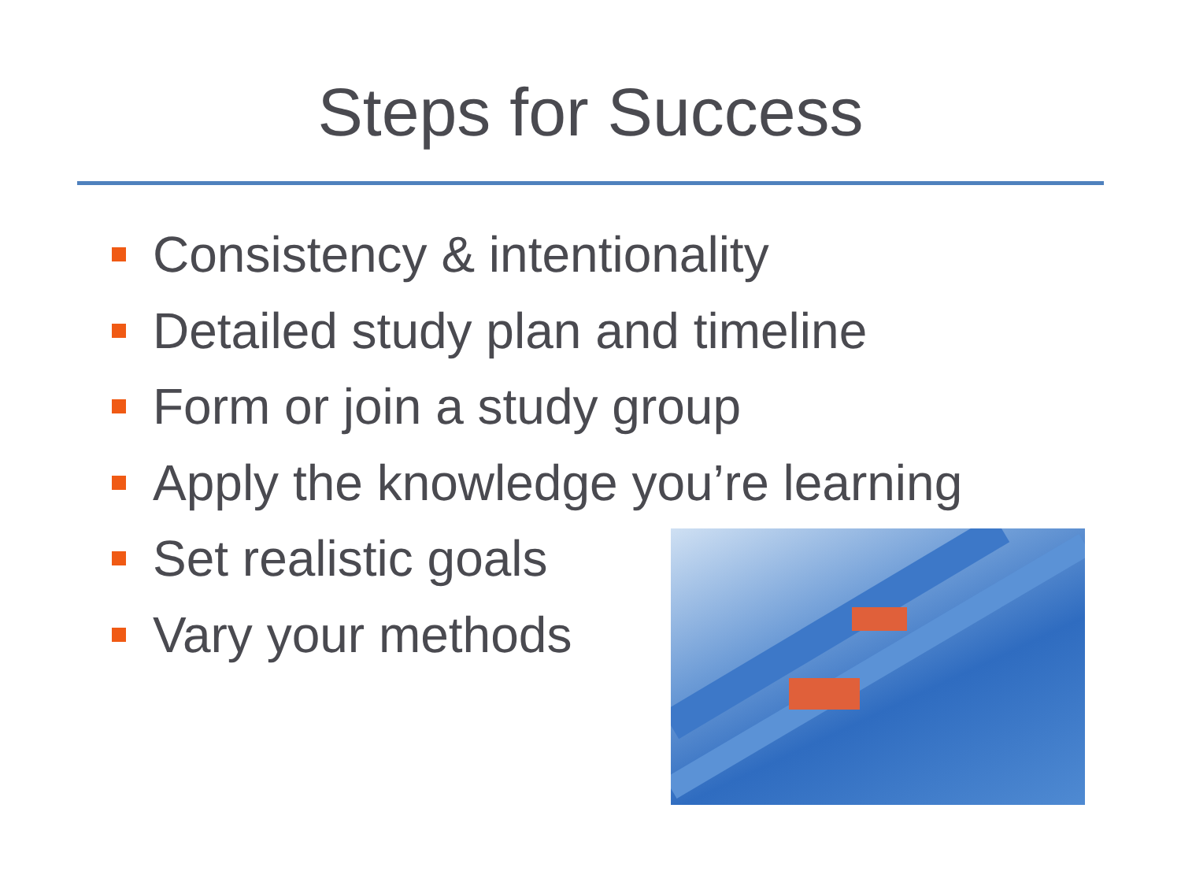Steps for Success
Consistency & intentionality
Detailed study plan and timeline
Form or join a study group
Apply the knowledge you’re learning
Set realistic goals
Vary your methods